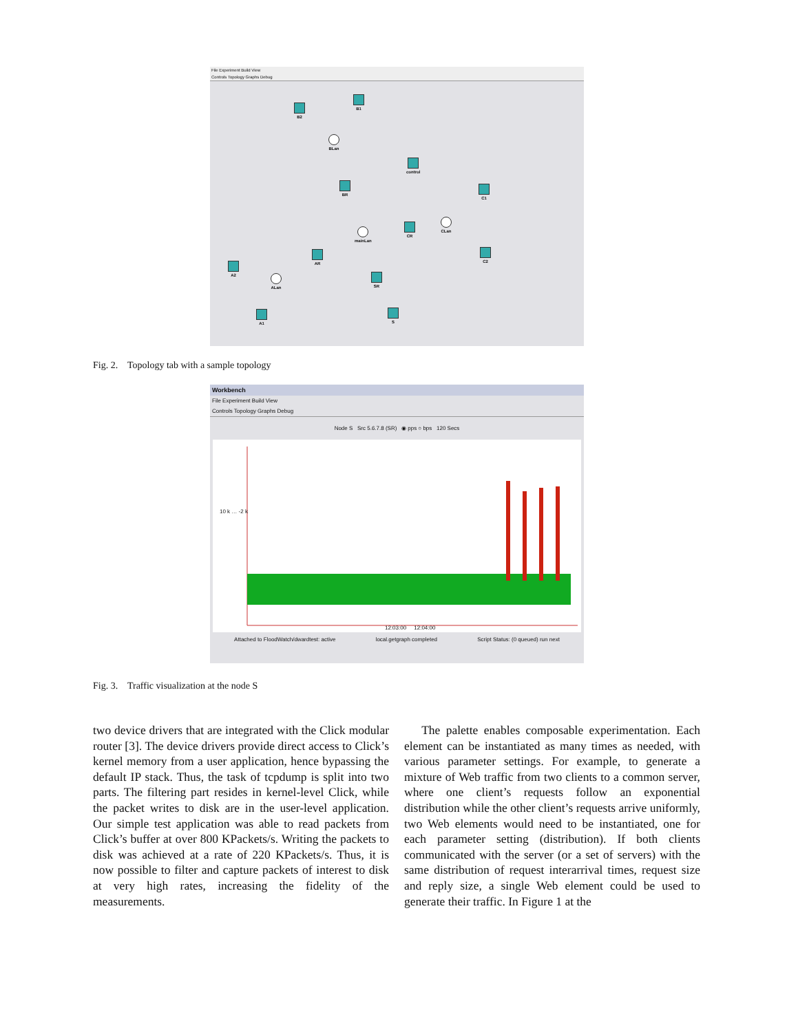File Experiment Build View
Controls Topology Graphs Debug
B2
B1
BLan
control
BR
C1
CLan
CR
mainLan
C2
AR
A2
ALan SR
A1 S
Fig. 2. Topology tab with a sample topology
Workbench
File Experiment Build View
Controls Topology Graphs Debug
Node S Src 5.6.7.8 (SR) ◉ pps ○ bps 120 Secs
10 k … -2 k
12:03:00 12:04:00
Attached to FloodWatch/dwardtest: active local.getgraph completed Script Status: (0 queued) run next
Fig. 3. Traffic visualization at the node S
two device drivers that are integrated with the Click modular router [3]. The device drivers provide direct access to Click’s kernel memory from a user application, hence bypassing the default IP stack. Thus, the task of tcpdump is split into two parts. The filtering part resides in kernel-level Click, while the packet writes to disk are in the user-level application. Our simple test application was able to read packets from Click’s buffer at over 800 KPackets/s. Writing the packets to disk was achieved at a rate of 220 KPackets/s. Thus, it is now possible to filter and capture packets of interest to disk at very high rates, increasing the fidelity of the measurements.
The palette enables composable experimentation. Each element can be instantiated as many times as needed, with various parameter settings. For example, to generate a mixture of Web traffic from two clients to a common server, where one client’s requests follow an exponential distribution while the other client’s requests arrive uniformly, two Web elements would need to be instantiated, one for each parameter setting (distribution). If both clients communicated with the server (or a set of servers) with the same distribution of request interarrival times, request size and reply size, a single Web element could be used to generate their traffic. In Figure 1 at the